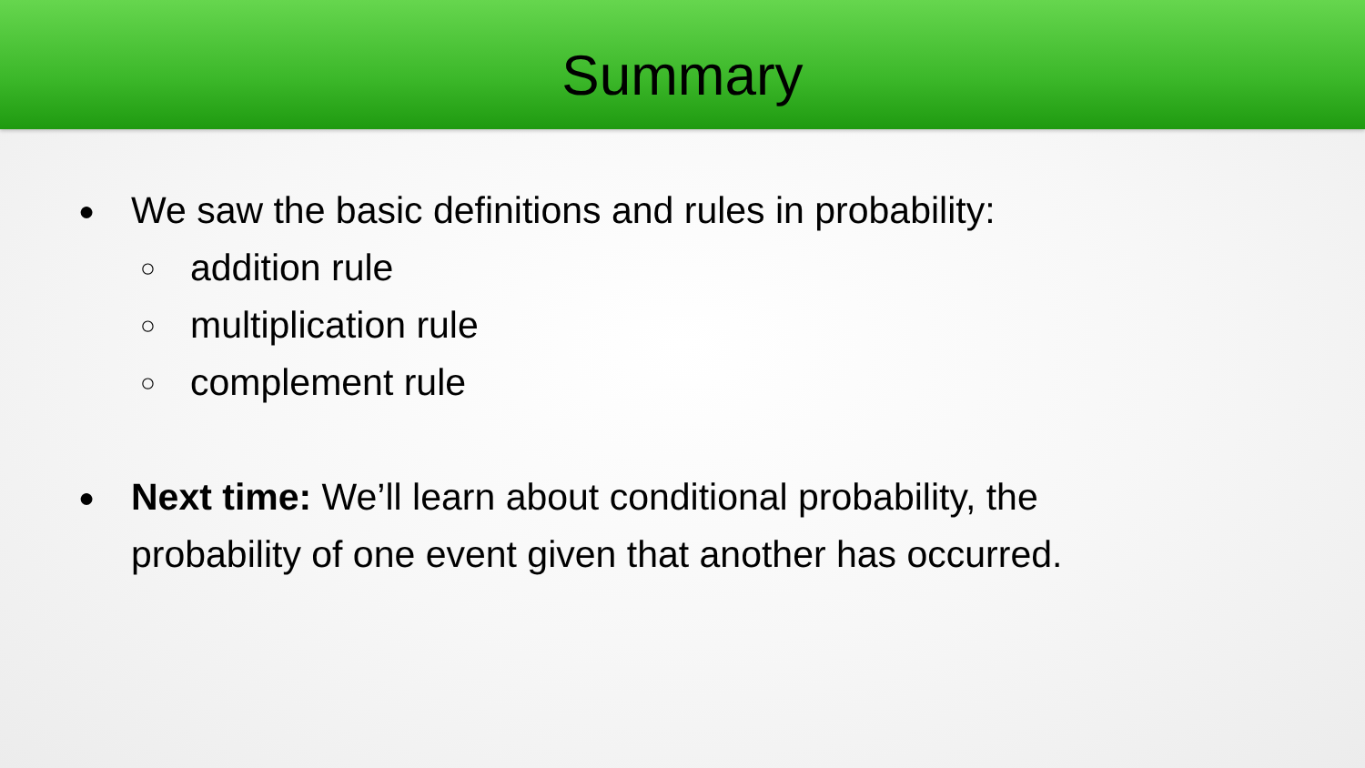Summary
● We saw the basic definitions and rules in probability:
○ addition rule
○ multiplication rule
○ complement rule
● Next time: We’ll learn about conditional probability, the
probability of one event given that another has occurred.